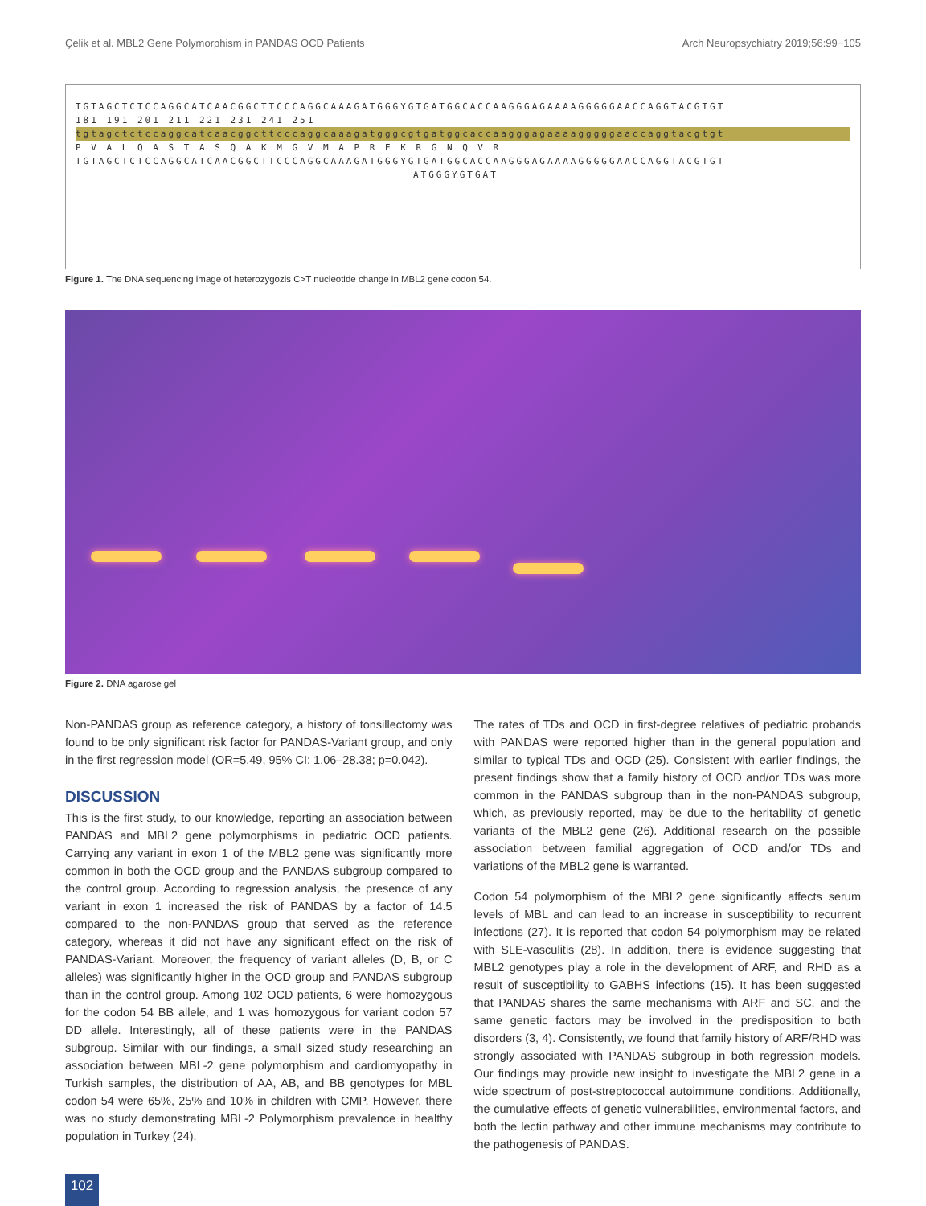Çelik et al. MBL2 Gene Polymorphism in PANDAS OCD Patients Arch Neuropsychiatry 2019;56:99−105
TGTAGCTCTCCAGGCATCAACGGCTTCCCAGGCAAAGATGGGYGTGATGGCACCAAGGGAGAAAAGGGGGAACCAGGTACGTGT
181 191 201 211 221 231 241 251
tgtagctctccaggcatcaacggcttcccaggcaaagatgggcgtgatggcaccaagggagaaaagggggaaccaggtacgtgt
P V A L Q A S T A S Q A K M G V M A P R E K R G N Q V R
TGTAGCTCTCCAGGCATCAACGGCTTCCCAGGCAAAGATGGGYGTGATGGCACCAAGGGAGAAAAGGGGGAACCAGGTACGTGT
ATGGGYGTGAT
Figure 1. The DNA sequencing image of heterozygozis C>T nucleotide change in MBL2 gene codon 54.
Figure 2. DNA agarose gel
Non-PANDAS group as reference category, a history of tonsillectomy was found to be only significant risk factor for PANDAS-Variant group, and only in the first regression model (OR=5.49, 95% CI: 1.06–28.38; p=0.042).
DISCUSSION
This is the first study, to our knowledge, reporting an association between PANDAS and MBL2 gene polymorphisms in pediatric OCD patients. Carrying any variant in exon 1 of the MBL2 gene was significantly more common in both the OCD group and the PANDAS subgroup compared to the control group. According to regression analysis, the presence of any variant in exon 1 increased the risk of PANDAS by a factor of 14.5 compared to the non-PANDAS group that served as the reference category, whereas it did not have any significant effect on the risk of PANDAS-Variant. Moreover, the frequency of variant alleles (D, B, or C alleles) was significantly higher in the OCD group and PANDAS subgroup than in the control group. Among 102 OCD patients, 6 were homozygous for the codon 54 BB allele, and 1 was homozygous for variant codon 57 DD allele. Interestingly, all of these patients were in the PANDAS subgroup. Similar with our findings, a small sized study researching an association between MBL-2 gene polymorphism and cardiomyopathy in Turkish samples, the distribution of AA, AB, and BB genotypes for MBL codon 54 were 65%, 25% and 10% in children with CMP. However, there was no study demonstrating MBL-2 Polymorphism prevalence in healthy population in Turkey (24).
The rates of TDs and OCD in first-degree relatives of pediatric probands with PANDAS were reported higher than in the general population and similar to typical TDs and OCD (25). Consistent with earlier findings, the present findings show that a family history of OCD and/or TDs was more common in the PANDAS subgroup than in the non-PANDAS subgroup, which, as previously reported, may be due to the heritability of genetic variants of the MBL2 gene (26). Additional research on the possible association between familial aggregation of OCD and/or TDs and variations of the MBL2 gene is warranted.
Codon 54 polymorphism of the MBL2 gene significantly affects serum levels of MBL and can lead to an increase in susceptibility to recurrent infections (27). It is reported that codon 54 polymorphism may be related with SLE-vasculitis (28). In addition, there is evidence suggesting that MBL2 genotypes play a role in the development of ARF, and RHD as a result of susceptibility to GABHS infections (15). It has been suggested that PANDAS shares the same mechanisms with ARF and SC, and the same genetic factors may be involved in the predisposition to both disorders (3, 4). Consistently, we found that family history of ARF/RHD was strongly associated with PANDAS subgroup in both regression models. Our findings may provide new insight to investigate the MBL2 gene in a wide spectrum of post-streptococcal autoimmune conditions. Additionally, the cumulative effects of genetic vulnerabilities, environmental factors, and both the lectin pathway and other immune mechanisms may contribute to the pathogenesis of PANDAS.
102